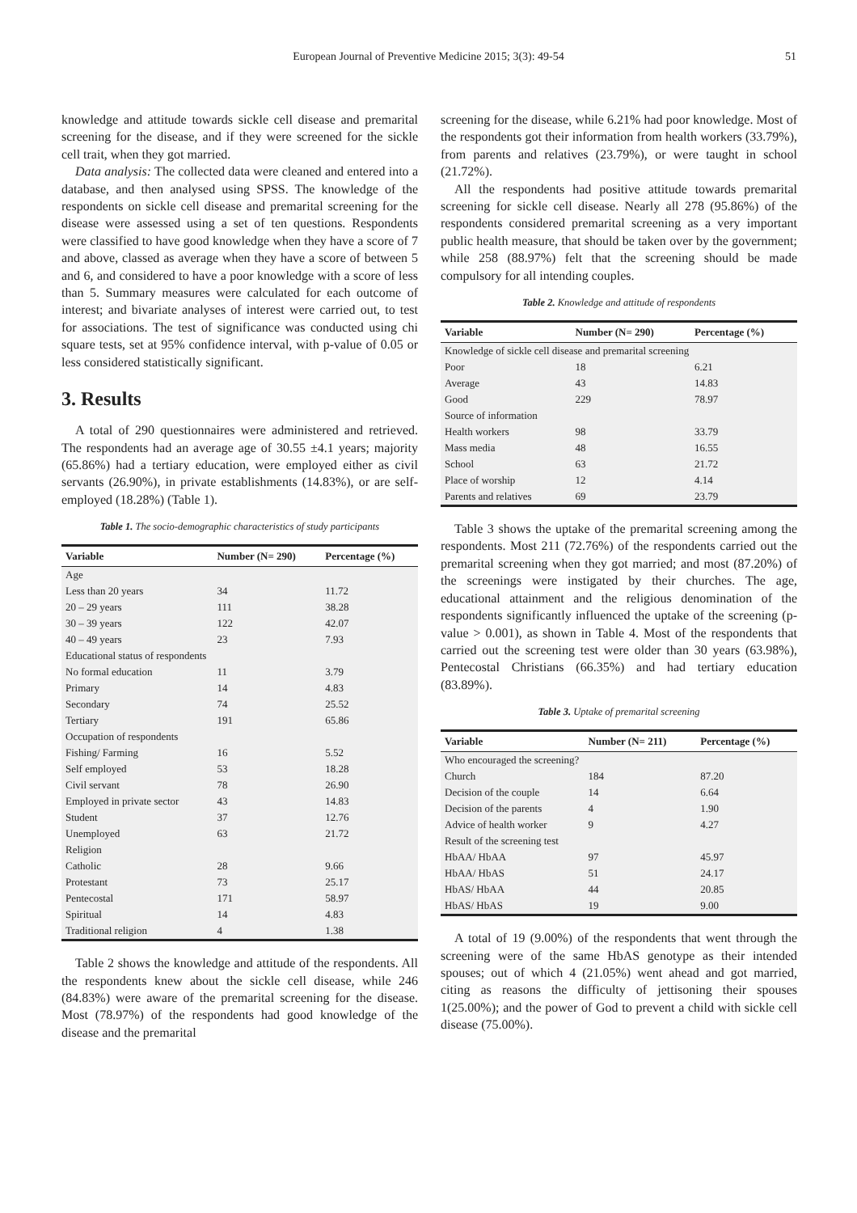European Journal of Preventive Medicine 2015; 3(3): 49-54
51
knowledge and attitude towards sickle cell disease and premarital screening for the disease, and if they were screened for the sickle cell trait, when they got married.
Data analysis: The collected data were cleaned and entered into a database, and then analysed using SPSS. The knowledge of the respondents on sickle cell disease and premarital screening for the disease were assessed using a set of ten questions. Respondents were classified to have good knowledge when they have a score of 7 and above, classed as average when they have a score of between 5 and 6, and considered to have a poor knowledge with a score of less than 5. Summary measures were calculated for each outcome of interest; and bivariate analyses of interest were carried out, to test for associations. The test of significance was conducted using chi square tests, set at 95% confidence interval, with p-value of 0.05 or less considered statistically significant.
3. Results
A total of 290 questionnaires were administered and retrieved. The respondents had an average age of 30.55 ±4.1 years; majority (65.86%) had a tertiary education, were employed either as civil servants (26.90%), in private establishments (14.83%), or are self-employed (18.28%) (Table 1).
Table 1. The socio-demographic characteristics of study participants
| Variable | Number (N= 290) | Percentage (%) |
| --- | --- | --- |
| Age | | |
| Less than 20 years | 34 | 11.72 |
| 20 – 29 years | 111 | 38.28 |
| 30 – 39 years | 122 | 42.07 |
| 40 – 49 years | 23 | 7.93 |
| Educational status of respondents | | |
| No formal education | 11 | 3.79 |
| Primary | 14 | 4.83 |
| Secondary | 74 | 25.52 |
| Tertiary | 191 | 65.86 |
| Occupation of respondents | | |
| Fishing/ Farming | 16 | 5.52 |
| Self employed | 53 | 18.28 |
| Civil servant | 78 | 26.90 |
| Employed in private sector | 43 | 14.83 |
| Student | 37 | 12.76 |
| Unemployed | 63 | 21.72 |
| Religion | | |
| Catholic | 28 | 9.66 |
| Protestant | 73 | 25.17 |
| Pentecostal | 171 | 58.97 |
| Spiritual | 14 | 4.83 |
| Traditional religion | 4 | 1.38 |
Table 2 shows the knowledge and attitude of the respondents. All the respondents knew about the sickle cell disease, while 246 (84.83%) were aware of the premarital screening for the disease. Most (78.97%) of the respondents had good knowledge of the disease and the premarital
screening for the disease, while 6.21% had poor knowledge. Most of the respondents got their information from health workers (33.79%), from parents and relatives (23.79%), or were taught in school (21.72%).
All the respondents had positive attitude towards premarital screening for sickle cell disease. Nearly all 278 (95.86%) of the respondents considered premarital screening as a very important public health measure, that should be taken over by the government; while 258 (88.97%) felt that the screening should be made compulsory for all intending couples.
Table 2. Knowledge and attitude of respondents
| Variable | Number (N= 290) | Percentage (%) |
| --- | --- | --- |
| Knowledge of sickle cell disease and premarital screening | | |
| Poor | 18 | 6.21 |
| Average | 43 | 14.83 |
| Good | 229 | 78.97 |
| Source of information | | |
| Health workers | 98 | 33.79 |
| Mass media | 48 | 16.55 |
| School | 63 | 21.72 |
| Place of worship | 12 | 4.14 |
| Parents and relatives | 69 | 23.79 |
Table 3 shows the uptake of the premarital screening among the respondents. Most 211 (72.76%) of the respondents carried out the premarital screening when they got married; and most (87.20%) of the screenings were instigated by their churches. The age, educational attainment and the religious denomination of the respondents significantly influenced the uptake of the screening (p-value > 0.001), as shown in Table 4. Most of the respondents that carried out the screening test were older than 30 years (63.98%), Pentecostal Christians (66.35%) and had tertiary education (83.89%).
Table 3. Uptake of premarital screening
| Variable | Number (N= 211) | Percentage (%) |
| --- | --- | --- |
| Who encouraged the screening? | | |
| Church | 184 | 87.20 |
| Decision of the couple | 14 | 6.64 |
| Decision of the parents | 4 | 1.90 |
| Advice of health worker | 9 | 4.27 |
| Result of the screening test | | |
| HbAA/ HbAA | 97 | 45.97 |
| HbAA/ HbAS | 51 | 24.17 |
| HbAS/ HbAA | 44 | 20.85 |
| HbAS/ HbAS | 19 | 9.00 |
A total of 19 (9.00%) of the respondents that went through the screening were of the same HbAS genotype as their intended spouses; out of which 4 (21.05%) went ahead and got married, citing as reasons the difficulty of jettisoning their spouses 1(25.00%); and the power of God to prevent a child with sickle cell disease (75.00%).